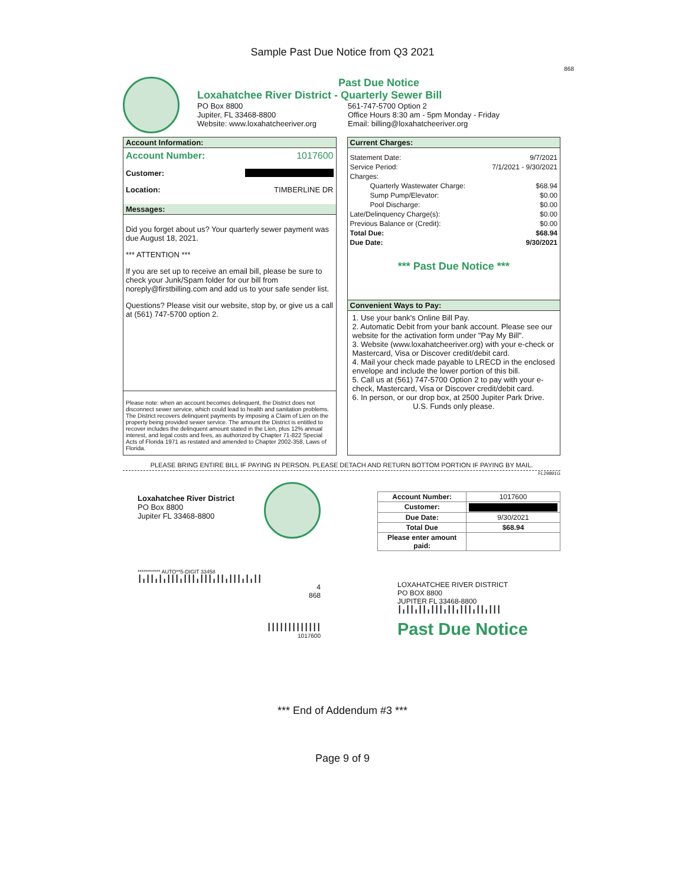Sample Past Due Notice from Q3 2021
868
Past Due Notice
Loxahatchee River District - Quarterly Sewer Bill
PO Box 8800
Jupiter, FL 33468-8800
Website: www.loxahatcheeriver.org
561-747-5700 Option 2
Office Hours 8:30 am - 5pm Monday - Friday
Email: billing@loxahatcheeriver.org
Account Information:
Account Number: 1017600
Customer:
Location: TIMBERLINE DR
Messages:
Did you forget about us? Your quarterly sewer payment was due August 18, 2021.
*** ATTENTION ***
If you are set up to receive an email bill, please be sure to check your Junk/Spam folder for our bill from noreply@firstbilling.com and add us to your safe sender list.
Questions? Please visit our website, stop by, or give us a call at (561) 747-5700 option 2.
Please note: when an account becomes delinquent, the District does not disconnect sewer service, which could lead to health and sanitation problems. The District recovers delinquent payments by imposing a Claim of Lien on the property being provided sewer service. The amount the District is entitled to recover includes the delinquent amount stated in the Lien, plus 12% annual interest, and legal costs and fees, as authorized by Chapter 71-822 Special Acts of Florida 1971 as restated and amended to Chapter 2002-358, Laws of Florida.
Current Charges:
| Statement Date: | 9/7/2021 |
| Service Period: | 7/1/2021 - 9/30/2021 |
| Charges: | |
| Quarterly Wastewater Charge: | $68.94 |
| Sump Pump/Elevator: | $0.00 |
| Pool Discharge: | $0.00 |
| Late/Delinquency Charge(s): | $0.00 |
| Previous Balance or (Credit): | $0.00 |
| Total Due: | $68.94 |
| Due Date: | 9/30/2021 |
*** Past Due Notice ***
Convenient Ways to Pay:
1. Use your bank's Online Bill Pay.
2. Automatic Debit from your bank account. Please see our website for the activation form under "Pay My Bill".
3. Website (www.loxahatcheeriver.org) with your e-check or Mastercard, Visa or Discover credit/debit card.
4. Mail your check made payable to LRECD in the enclosed envelope and include the lower portion of this bill.
5. Call us at (561) 747-5700 Option 2 to pay with your e-check, Mastercard, Visa or Discover credit/debit card.
6. In person, or our drop box, at 2500 Jupiter Park Drive.
U.S. Funds only please.
PLEASE BRING ENTIRE BILL IF PAYING IN PERSON. PLEASE DETACH AND RETURN BOTTOM PORTION IF PAYING BY MAIL.
FL29891G
Loxahatchee River District
PO Box 8800
Jupiter FL 33468-8800
| Account Number: | 1017600 |
| Customer: | |
| Due Date: | 9/30/2021 |
| Total Due | $68.94 |
| Please enter amount paid: | |
*********** AUTO**5-DIGIT 33458
┃╻┃┃╻┃╻┃┃┃╻┃┃┃╻┃┃┃╻┃┃╻┃┃┃╻┃╻┃┃
4
868
┃┃┃┃┃┃┃┃┃┃┃┃┃
1017600
LOXAHATCHEE RIVER DISTRICT
PO BOX 8800
JUPITER FL 33468-8800
┃╻┃┃╻┃┃╻┃┃┃╻┃┃╻┃┃┃╻┃┃╻┃┃┃
Past Due Notice
*** End of Addendum #3 ***
Page 9 of 9